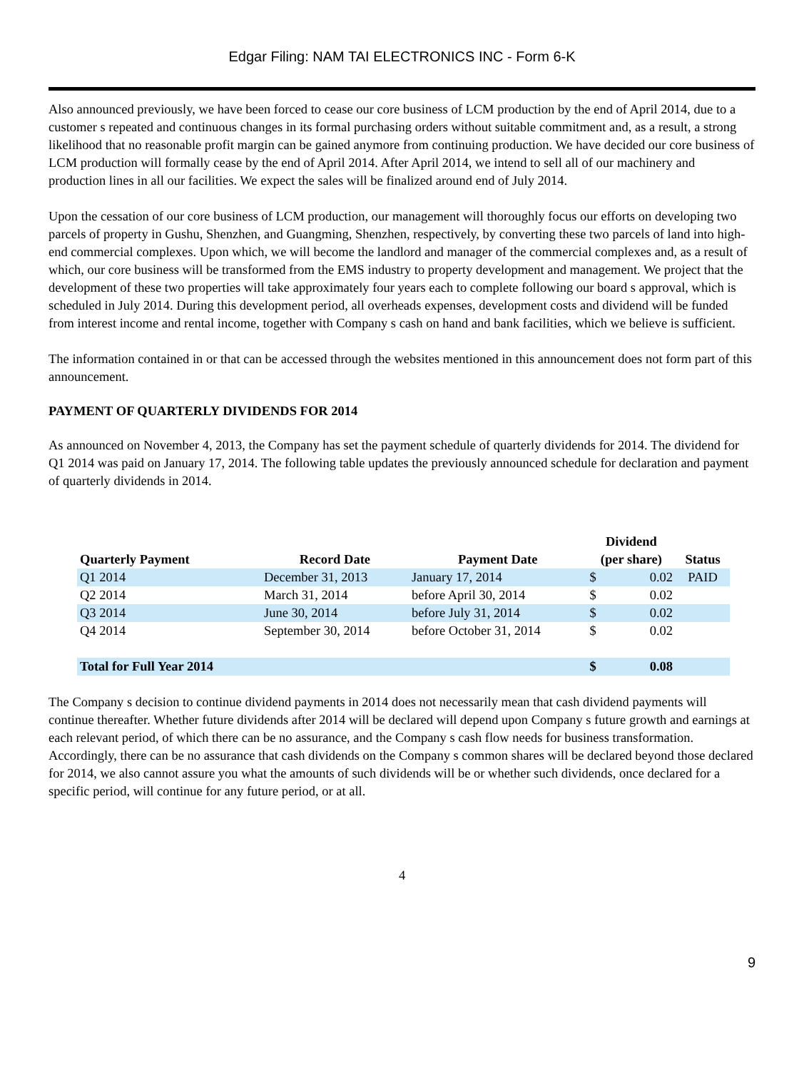Edgar Filing: NAM TAI ELECTRONICS INC - Form 6-K
Also announced previously, we have been forced to cease our core business of LCM production by the end of April 2014, due to a customer s repeated and continuous changes in its formal purchasing orders without suitable commitment and, as a result, a strong likelihood that no reasonable profit margin can be gained anymore from continuing production. We have decided our core business of LCM production will formally cease by the end of April 2014. After April 2014, we intend to sell all of our machinery and production lines in all our facilities. We expect the sales will be finalized around end of July 2014.
Upon the cessation of our core business of LCM production, our management will thoroughly focus our efforts on developing two parcels of property in Gushu, Shenzhen, and Guangming, Shenzhen, respectively, by converting these two parcels of land into high-end commercial complexes. Upon which, we will become the landlord and manager of the commercial complexes and, as a result of which, our core business will be transformed from the EMS industry to property development and management. We project that the development of these two properties will take approximately four years each to complete following our board s approval, which is scheduled in July 2014. During this development period, all overheads expenses, development costs and dividend will be funded from interest income and rental income, together with Company s cash on hand and bank facilities, which we believe is sufficient.
The information contained in or that can be accessed through the websites mentioned in this announcement does not form part of this announcement.
PAYMENT OF QUARTERLY DIVIDENDS FOR 2014
As announced on November 4, 2013, the Company has set the payment schedule of quarterly dividends for 2014. The dividend for Q1 2014 was paid on January 17, 2014. The following table updates the previously announced schedule for declaration and payment of quarterly dividends in 2014.
| Quarterly Payment | Record Date | Payment Date | Dividend (per share) | | Status |
| --- | --- | --- | --- | --- | --- |
| Q1 2014 | December 31, 2013 | January 17, 2014 | $ | 0.02 | PAID |
| Q2 2014 | March 31, 2014 | before April 30, 2014 | $ | 0.02 | |
| Q3 2014 | June 30, 2014 | before July 31, 2014 | $ | 0.02 | |
| Q4 2014 | September 30, 2014 | before October 31, 2014 | $ | 0.02 | |
| Total for Full Year 2014 | | | $ | 0.08 | |
The Company s decision to continue dividend payments in 2014 does not necessarily mean that cash dividend payments will continue thereafter. Whether future dividends after 2014 will be declared will depend upon Company s future growth and earnings at each relevant period, of which there can be no assurance, and the Company s cash flow needs for business transformation. Accordingly, there can be no assurance that cash dividends on the Company s common shares will be declared beyond those declared for 2014, we also cannot assure you what the amounts of such dividends will be or whether such dividends, once declared for a specific period, will continue for any future period, or at all.
4
9